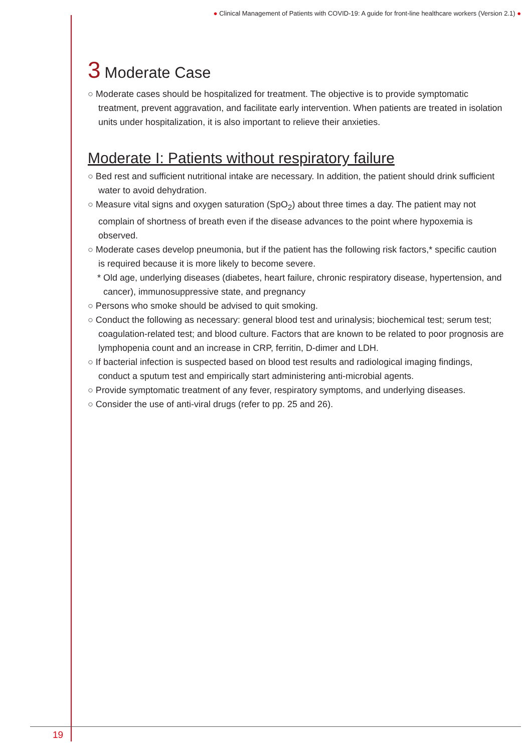● Clinical Management of Patients with COVID-19: A guide for front-line healthcare workers (Version 2.1) ●
3 Moderate Case
○ Moderate cases should be hospitalized for treatment. The objective is to provide symptomatic treatment, prevent aggravation, and facilitate early intervention. When patients are treated in isolation units under hospitalization, it is also important to relieve their anxieties.
Moderate I: Patients without respiratory failure
○ Bed rest and sufficient nutritional intake are necessary. In addition, the patient should drink sufficient water to avoid dehydration.
○ Measure vital signs and oxygen saturation (SpO<sub>2</sub>) about three times a day. The patient may not complain of shortness of breath even if the disease advances to the point where hypoxemia is observed.
○ Moderate cases develop pneumonia, but if the patient has the following risk factors,* specific caution is required because it is more likely to become severe.
* Old age, underlying diseases (diabetes, heart failure, chronic respiratory disease, hypertension, and cancer), immunosuppressive state, and pregnancy
○ Persons who smoke should be advised to quit smoking.
○ Conduct the following as necessary: general blood test and urinalysis; biochemical test; serum test; coagulation-related test; and blood culture. Factors that are known to be related to poor prognosis are lymphopenia count and an increase in CRP, ferritin, D-dimer and LDH.
○ If bacterial infection is suspected based on blood test results and radiological imaging findings, conduct a sputum test and empirically start administering anti-microbial agents.
○ Provide symptomatic treatment of any fever, respiratory symptoms, and underlying diseases.
○ Consider the use of anti-viral drugs (refer to pp. 25 and 26).
19